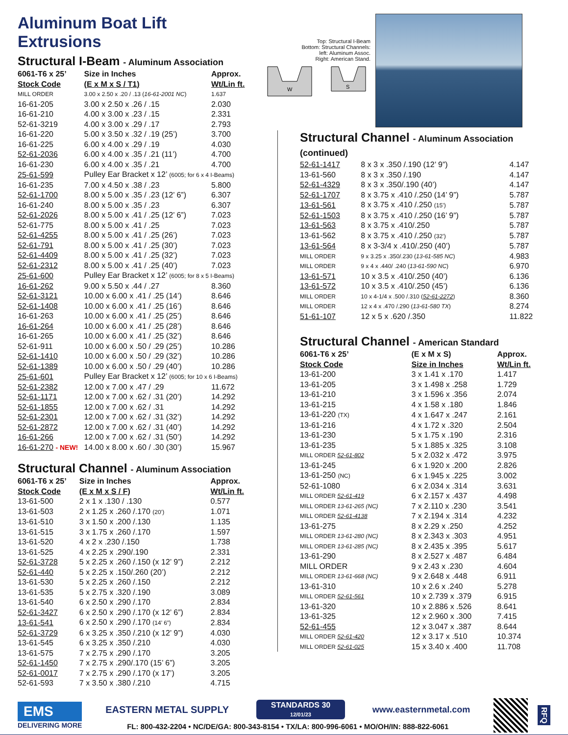Aluminum Boat Lift Extrusions
Structural I-Beam - Aluminum Association
| 6061-T6 x 25’ Stock Code | Size in Inches (E x M x S / T1) | Approx. Wt/Lin ft. |
| --- | --- | --- |
| MILL ORDER | 3.00 x 2.50 x .20 / .13 ( 16-61-2001 NC ) | 1.637 |
| 16-61-205 | 3.00 x 2.50 x .26 / .15 | 2.030 |
| 16-61-210 | 4.00 x 3.00 x .23 / .15 | 2.331 |
| 52-61-3219 | 4.00 x 3.00 x .29 / .17 | 2.793 |
| 16-61-220 | 5.00 x 3.50 x .32 / .19 (25’) | 3.700 |
| 16-61-225 | 6.00 x 4.00 x .29 / .19 | 4.030 |
| 52-61-2036 | 6.00 x 4.00 x .35 / .21 (11’) | 4.700 |
| 16-61-230 | 6.00 x 4.00 x .35 / .21 | 4.700 |
| 25-61-599 | Pulley Ear Bracket x 12’ (6005; for 6 x 4 I-Beams) | |
| 16-61-235 | 7.00 x 4.50 x .38 / .23 | 5.800 |
| 52-61-1700 | 8.00 x 5.00 x .35 / .23 (12’ 6”) | 6.307 |
| 16-61-240 | 8.00 x 5.00 x .35 / .23 | 6.307 |
| 52-61-2026 | 8.00 x 5.00 x .41 / .25 (12’ 6”) | 7.023 |
| 52-61-775 | 8.00 x 5.00 x .41 / .25 | 7.023 |
| 52-61-4255 | 8.00 x 5.00 x .41 / .25 (26’) | 7.023 |
| 52-61-791 | 8.00 x 5.00 x .41 / .25 (30’) | 7.023 |
| 52-61-4409 | 8.00 x 5.00 x .41 / .25 (32’) | 7.023 |
| 52-61-2312 | 8.00 x 5.00 x .41 / .25 (40’) | 7.023 |
| 25-61-600 | Pulley Ear Bracket x 12’ (6005; for 8 x 5 I-Beams) | |
| 16-61-262 | 9.00 x 5.50 x .44 / .27 | 8.360 |
| 52-61-3121 | 10.00 x 6.00 x .41 / .25 (14’) | 8.646 |
| 52-61-1408 | 10.00 x 6.00 x .41 / .25 (16’) | 8.646 |
| 16-61-263 | 10.00 x 6.00 x .41 / .25 (25’) | 8.646 |
| 16-61-264 | 10.00 x 6.00 x .41 / .25 (28’) | 8.646 |
| 16-61-265 | 10.00 x 6.00 x .41 / .25 (32’) | 8.646 |
| 52-61-911 | 10.00 x 6.00 x .50 / .29 (25’) | 10.286 |
| 52-61-1410 | 10.00 x 6.00 x .50 / .29 (32’) | 10.286 |
| 52-61-1389 | 10.00 x 6.00 x .50 / .29 (40’) | 10.286 |
| 25-61-601 | Pulley Ear Bracket x 12’ (6005; for 10 x 6 I-Beams) | |
| 52-61-2382 | 12.00 x 7.00 x .47 / .29 | 11.672 |
| 52-61-1171 | 12.00 x 7.00 x .62 / .31 (20’) | 14.292 |
| 52-61-1855 | 12.00 x 7.00 x .62 / .31 | 14.292 |
| 52-61-2301 | 12.00 x 7.00 x .62 / .31 (32’) | 14.292 |
| 52-61-2872 | 12.00 x 7.00 x .62 / .31 (40’) | 14.292 |
| 16-61-266 | 12.00 x 7.00 x .62 / .31 (50’) | 14.292 |
| 16-61-270 - NEW! | 14.00 x 8.00 x .60 / .30 (30’) | 15.967 |
Structural Channel - Aluminum Association
| 6061-T6 x 25’ Stock Code | Size in Inches (E x M x S / F) | Approx. Wt/Lin ft. |
| --- | --- | --- |
| 13-61-500 | 2 x 1 x .130 / .130 | 0.577 |
| 13-61-503 | 2 x 1.25 x .260 /.170 (20’) | 1.071 |
| 13-61-510 | 3 x 1.50 x .200 /.130 | 1.135 |
| 13-61-515 | 3 x 1.75 x .260 /.170 | 1.597 |
| 13-61-520 | 4 x 2 x .230 /.150 | 1.738 |
| 13-61-525 | 4 x 2.25 x .290/.190 | 2.331 |
| 52-61-3728 | 5 x 2.25 x .260 /.150 (x 12’ 9”) | 2.212 |
| 52-61-440 | 5 x 2.25 x .150/.260 (20’) | 2.212 |
| 13-61-530 | 5 x 2.25 x .260 /.150 | 2.212 |
| 13-61-535 | 5 x 2.75 x .320 /.190 | 3.089 |
| 13-61-540 | 6 x 2.50 x .290 /.170 | 2.834 |
| 52-61-3427 | 6 x 2.50 x .290 /.170 (x 12’ 6”) | 2.834 |
| 13-61-541 | 6 x 2.50 x .290 /.170 (14’ 6”) | 2.834 |
| 52-61-3729 | 6 x 3.25 x .350 /.210 (x 12’ 9”) | 4.030 |
| 13-61-545 | 6 x 3.25 x .350 /.210 | 4.030 |
| 13-61-575 | 7 x 2.75 x .290 /.170 | 3.205 |
| 52-61-1450 | 7 x 2.75 x .290/.170 (15’ 6”) | 3.205 |
| 52-61-0017 | 7 x 2.75 x .290 /.170 (x 17’) | 3.205 |
| 52-61-593 | 7 x 3.50 x .380 /.210 | 4.715 |
Top: Structural I-Beam
Bottom: Structural Channels:
left: Aluminum Assoc.
Right: American Stand.
W
S
Structural Channel - Aluminum Association (continued)
| 52-61-1417 | 8 x 3 x .350 /.190 (12’ 9”) | 4.147 |
| 13-61-560 | 8 x 3 x .350 /.190 | 4.147 |
| 52-61-4329 | 8 x 3 x .350/.190 (40’) | 4.147 |
| 52-61-1707 | 8 x 3.75 x .410 /.250 (14’ 9”) | 5.787 |
| 13-61-561 | 8 x 3.75 x .410 /.250 (15’) | 5.787 |
| 52-61-1503 | 8 x 3.75 x .410 /.250 (16’ 9”) | 5.787 |
| 13-61-563 | 8 x 3.75 x .410/.250 | 5.787 |
| 13-61-562 | 8 x 3.75 x .410 /.250 (32’) | 5.787 |
| 13-61-564 | 8 x 3-3/4 x .410/.250 (40’) | 5.787 |
| MILL ORDER | 9 x 3.25 x .350/.230 ( 13-61-585 NC ) | 4.983 |
| MILL ORDER | 9 x 4 x .440/ .240 ( 13-61-590 NC ) | 6.970 |
| 13-61-571 | 10 x 3.5 x .410/.250 (40’) | 6.136 |
| 13-61-572 | 10 x 3.5 x .410/.250 (45’) | 6.136 |
| MILL ORDER | 10 x 4-1/4 x .500 /.310 ( 52-61-2272 ) | 8.360 |
| MILL ORDER | 12 x 4 x .470 /.290 ( 13-61-580 TX ) | 8.274 |
| 51-61-107 | 12 x 5 x .620 /.350 | 11.822 |
Structural Channel - American Standard
| 6061-T6 x 25’ Stock Code | (E x M x S) Size in Inches | Approx. Wt/Lin ft. |
| --- | --- | --- |
| 13-61-200 | 3 x 1.41 x .170 | 1.417 |
| 13-61-205 | 3 x 1.498 x .258 | 1.729 |
| 13-61-210 | 3 x 1.596 x .356 | 2.074 |
| 13-61-215 | 4 x 1.58 x .180 | 1.846 |
| 13-61-220 (TX) | 4 x 1.647 x .247 | 2.161 |
| 13-61-216 | 4 x 1.72 x .320 | 2.504 |
| 13-61-230 | 5 x 1.75 x .190 | 2.316 |
| 13-61-235 | 5 x 1.885 x .325 | 3.108 |
| MILL ORDER 52-61-802 | 5 x 2.032 x .472 | 3.975 |
| 13-61-245 | 6 x 1.920 x .200 | 2.826 |
| 13-61-250 (NC) | 6 x 1.945 x .225 | 3.002 |
| 52-61-1080 | 6 x 2.034 x .314 | 3.631 |
| MILL ORDER 52-61-419 | 6 x 2.157 x .437 | 4.498 |
| MILL ORDER 13-61-265 (NC) | 7 x 2.110 x .230 | 3.541 |
| MILL ORDER 52-61-4138 | 7 x 2.194 x .314 | 4.232 |
| 13-61-275 | 8 x 2.29 x .250 | 4.252 |
| MILL ORDER 13-61-280 (NC) | 8 x 2.343 x .303 | 4.951 |
| MILL ORDER 13-61-285 (NC) | 8 x 2.435 x .395 | 5.617 |
| 13-61-290 | 8 x 2.527 x .487 | 6.484 |
| MILL ORDER | 9 x 2.43 x .230 | 4.604 |
| MILL ORDER 13-61-668 (NC) | 9 x 2.648 x .448 | 6.911 |
| 13-61-310 | 10 x 2.6 x .240 | 5.278 |
| MILL ORDER 52-61-561 | 10 x 2.739 x .379 | 6.915 |
| 13-61-320 | 10 x 2.886 x .526 | 8.641 |
| 13-61-325 | 12 x 2.960 x .300 | 7.415 |
| 52-61-455 | 12 x 3.047 x .387 | 8.644 |
| MILL ORDER 52-61-420 | 12 x 3.17 x .510 | 10.374 |
| MILL ORDER 52-61-025 | 15 x 3.40 x .400 | 11.708 |
EMS
DELIVERING MORE
EASTERN METAL SUPPLY
STANDARDS 30
12/01/23
www.easternmetal.com
FL: 800-432-2204 • NC/DE/GA: 800-343-8154 • TX/LA: 800-996-6061 • MO/OH/IN: 888-822-6061
RFQ